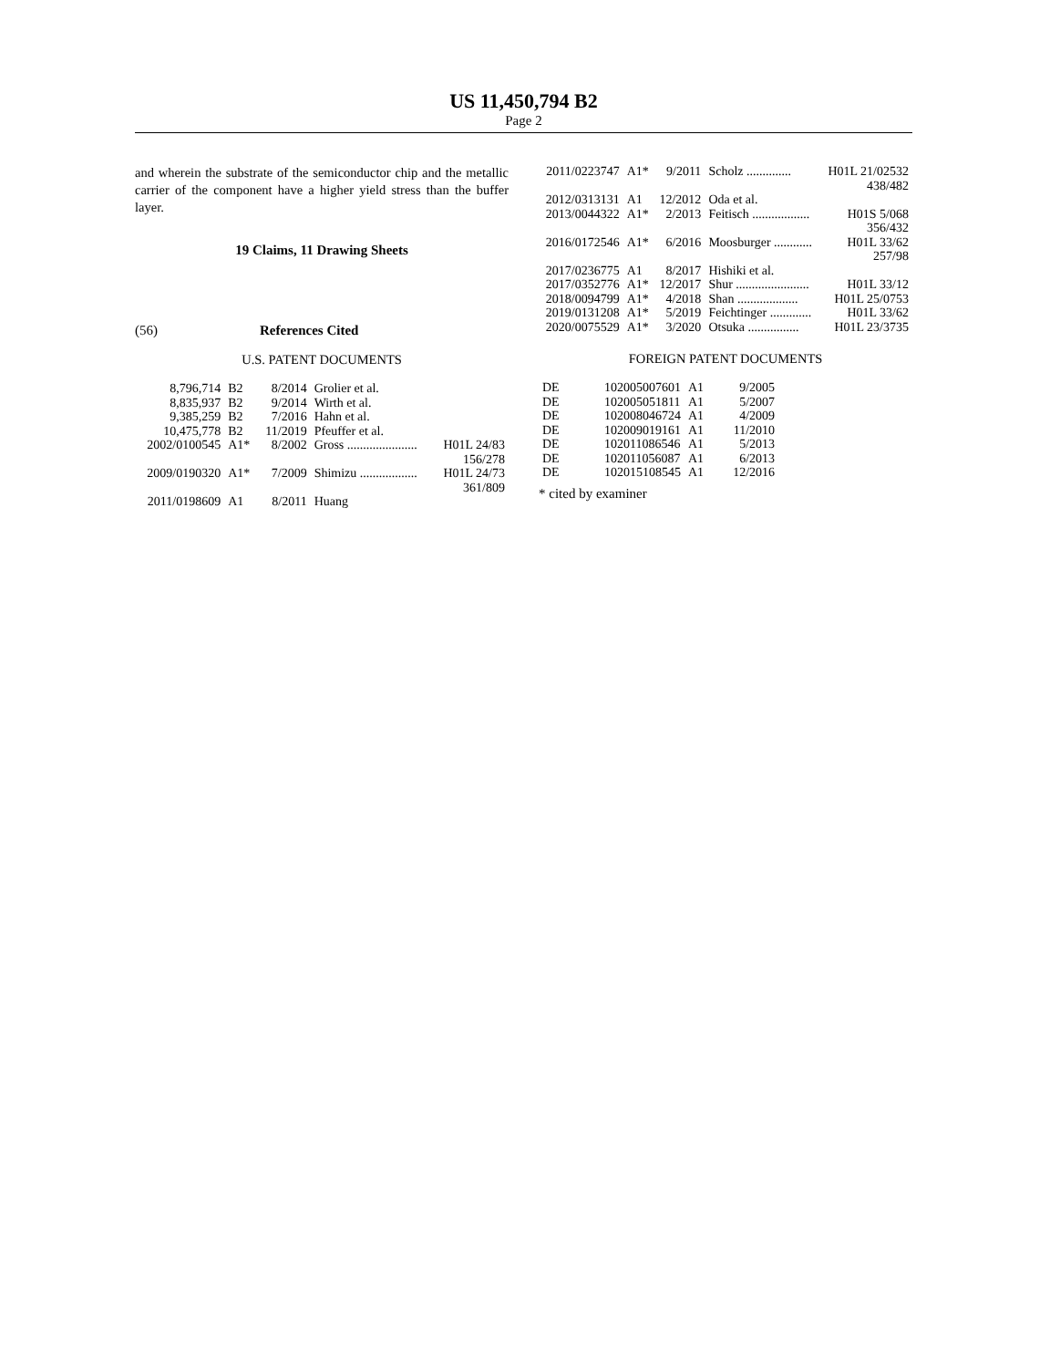US 11,450,794 B2
Page 2
and wherein the substrate of the semiconductor chip and the metallic carrier of the component have a higher yield stress than the buffer layer.
19 Claims, 11 Drawing Sheets
(56) References Cited
U.S. PATENT DOCUMENTS
| 8,796,714 | B2 | 8/2014 | Grolier et al. | |
| 8,835,937 | B2 | 9/2014 | Wirth et al. | |
| 9,385,259 | B2 | 7/2016 | Hahn et al. | |
| 10,475,778 | B2 | 11/2019 | Pfeuffer et al. | |
| 2002/0100545 | A1* | 8/2002 | Gross ...................... | H01L 24/83 156/278 |
| 2009/0190320 | A1* | 7/2009 | Shimizu .................. | H01L 24/73 361/809 |
| 2011/0198609 | A1 | 8/2011 | Huang | |
| 2011/0223747 | A1* | 9/2011 | Scholz .............. | H01L 21/02532 438/482 |
| 2012/0313131 | A1 | 12/2012 | Oda et al. | |
| 2013/0044322 | A1* | 2/2013 | Feitisch .................. | H01S 5/068 356/432 |
| 2016/0172546 | A1* | 6/2016 | Moosburger ............ | H01L 33/62 257/98 |
| 2017/0236775 | A1 | 8/2017 | Hishiki et al. | |
| 2017/0352776 | A1* | 12/2017 | Shur ....................... | H01L 33/12 |
| 2018/0094799 | A1* | 4/2018 | Shan ................... | H01L 25/0753 |
| 2019/0131208 | A1* | 5/2019 | Feichtinger ............. | H01L 33/62 |
| 2020/0075529 | A1* | 3/2020 | Otsuka ................ | H01L 23/3735 |
FOREIGN PATENT DOCUMENTS
| DE | 102005007601 | A1 | 9/2005 |
| DE | 102005051811 | A1 | 5/2007 |
| DE | 102008046724 | A1 | 4/2009 |
| DE | 102009019161 | A1 | 11/2010 |
| DE | 102011086546 | A1 | 5/2013 |
| DE | 102011056087 | A1 | 6/2013 |
| DE | 102015108545 | A1 | 12/2016 |
* cited by examiner